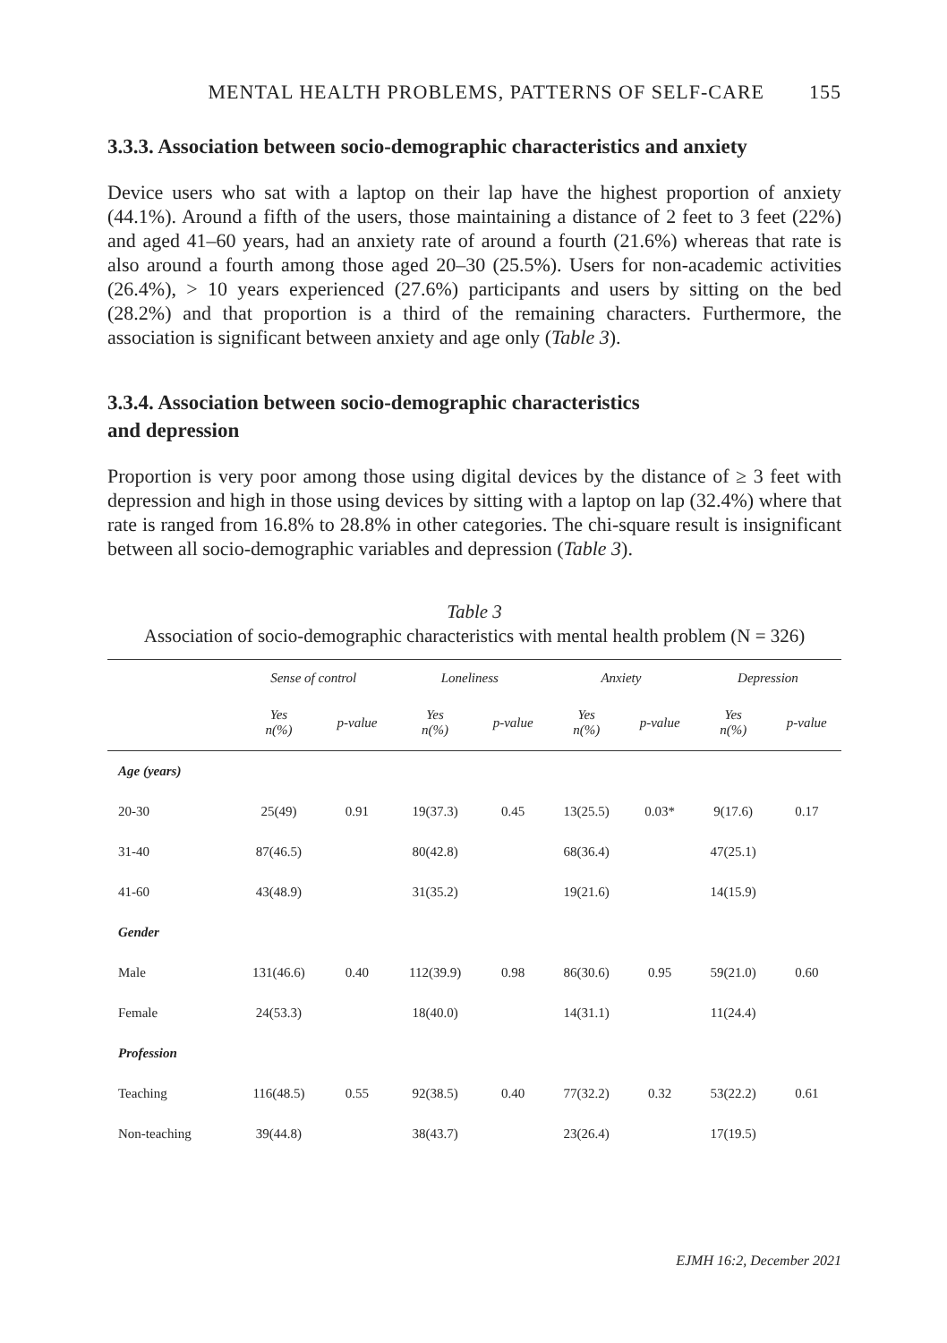MENTAL HEALTH PROBLEMS, PATTERNS OF SELF-CARE 155
3.3.3. Association between socio-demographic characteristics and anxiety
Device users who sat with a laptop on their lap have the highest proportion of anxiety (44.1%). Around a fifth of the users, those maintaining a distance of 2 feet to 3 feet (22%) and aged 41–60 years, had an anxiety rate of around a fourth (21.6%) whereas that rate is also around a fourth among those aged 20–30 (25.5%). Users for non-academic activities (26.4%), > 10 years experienced (27.6%) participants and users by sitting on the bed (28.2%) and that proportion is a third of the remaining characters. Furthermore, the association is significant between anxiety and age only (Table 3).
3.3.4. Association between socio-demographic characteristics
and depression
Proportion is very poor among those using digital devices by the distance of ≥ 3 feet with depression and high in those using devices by sitting with a laptop on lap (32.4%) where that rate is ranged from 16.8% to 28.8% in other categories. The chi-square result is insignificant between all socio-demographic variables and depression (Table 3).
Table 3
Association of socio-demographic characteristics with mental health problem (N = 326)
| | Sense of control | | Loneliness | | Anxiety | | Depression | |
| --- | --- | --- | --- | --- | --- | --- | --- | --- |
| | Yes n(%) | p-value | Yes n(%) | p-value | Yes n(%) | p-value | Yes n(%) | p-value |
| Age (years) | | | | | | | | |
| 20-30 | 25(49) | 0.91 | 19(37.3) | 0.45 | 13(25.5) | 0.03* | 9(17.6) | 0.17 |
| 31-40 | 87(46.5) | | 80(42.8) | | 68(36.4) | | 47(25.1) | |
| 41-60 | 43(48.9) | | 31(35.2) | | 19(21.6) | | 14(15.9) | |
| Gender | | | | | | | | |
| Male | 131(46.6) | 0.40 | 112(39.9) | 0.98 | 86(30.6) | 0.95 | 59(21.0) | 0.60 |
| Female | 24(53.3) | | 18(40.0) | | 14(31.1) | | 11(24.4) | |
| Profession | | | | | | | | |
| Teaching | 116(48.5) | 0.55 | 92(38.5) | 0.40 | 77(32.2) | 0.32 | 53(22.2) | 0.61 |
| Non-teaching | 39(44.8) | | 38(43.7) | | 23(26.4) | | 17(19.5) | |
EJMH 16:2, December 2021